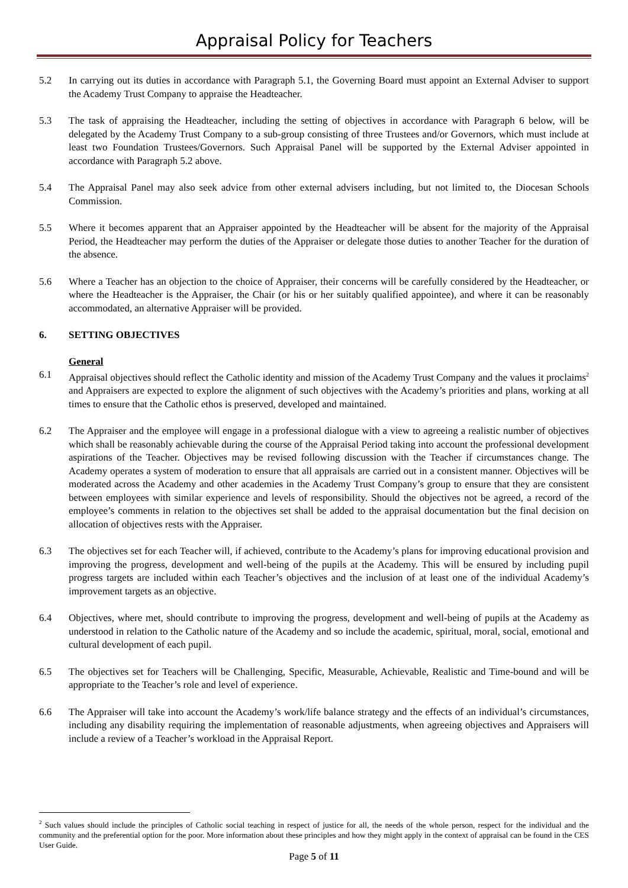Appraisal Policy for Teachers
5.2 In carrying out its duties in accordance with Paragraph 5.1, the Governing Board must appoint an External Adviser to support the Academy Trust Company to appraise the Headteacher.
5.3 The task of appraising the Headteacher, including the setting of objectives in accordance with Paragraph 6 below, will be delegated by the Academy Trust Company to a sub-group consisting of three Trustees and/or Governors, which must include at least two Foundation Trustees/Governors. Such Appraisal Panel will be supported by the External Adviser appointed in accordance with Paragraph 5.2 above.
5.4 The Appraisal Panel may also seek advice from other external advisers including, but not limited to, the Diocesan Schools Commission.
5.5 Where it becomes apparent that an Appraiser appointed by the Headteacher will be absent for the majority of the Appraisal Period, the Headteacher may perform the duties of the Appraiser or delegate those duties to another Teacher for the duration of the absence.
5.6 Where a Teacher has an objection to the choice of Appraiser, their concerns will be carefully considered by the Headteacher, or where the Headteacher is the Appraiser, the Chair (or his or her suitably qualified appointee), and where it can be reasonably accommodated, an alternative Appraiser will be provided.
6. SETTING OBJECTIVES
General
6.1 Appraisal objectives should reflect the Catholic identity and mission of the Academy Trust Company and the values it proclaims<sup>2</sup> and Appraisers are expected to explore the alignment of such objectives with the Academy’s priorities and plans, working at all times to ensure that the Catholic ethos is preserved, developed and maintained.
6.2 The Appraiser and the employee will engage in a professional dialogue with a view to agreeing a realistic number of objectives which shall be reasonably achievable during the course of the Appraisal Period taking into account the professional development aspirations of the Teacher. Objectives may be revised following discussion with the Teacher if circumstances change. The Academy operates a system of moderation to ensure that all appraisals are carried out in a consistent manner. Objectives will be moderated across the Academy and other academies in the Academy Trust Company’s group to ensure that they are consistent between employees with similar experience and levels of responsibility. Should the objectives not be agreed, a record of the employee’s comments in relation to the objectives set shall be added to the appraisal documentation but the final decision on allocation of objectives rests with the Appraiser.
6.3 The objectives set for each Teacher will, if achieved, contribute to the Academy’s plans for improving educational provision and improving the progress, development and well-being of the pupils at the Academy. This will be ensured by including pupil progress targets are included within each Teacher’s objectives and the inclusion of at least one of the individual Academy’s improvement targets as an objective.
6.4 Objectives, where met, should contribute to improving the progress, development and well-being of pupils at the Academy as understood in relation to the Catholic nature of the Academy and so include the academic, spiritual, moral, social, emotional and cultural development of each pupil.
6.5 The objectives set for Teachers will be Challenging, Specific, Measurable, Achievable, Realistic and Time-bound and will be appropriate to the Teacher’s role and level of experience.
6.6 The Appraiser will take into account the Academy’s work/life balance strategy and the effects of an individual’s circumstances, including any disability requiring the implementation of reasonable adjustments, when agreeing objectives and Appraisers will include a review of a Teacher’s workload in the Appraisal Report.
<sup>2</sup> Such values should include the principles of Catholic social teaching in respect of justice for all, the needs of the whole person, respect for the individual and the community and the preferential option for the poor. More information about these principles and how they might apply in the context of appraisal can be found in the CES User Guide.
Page 5 of 11